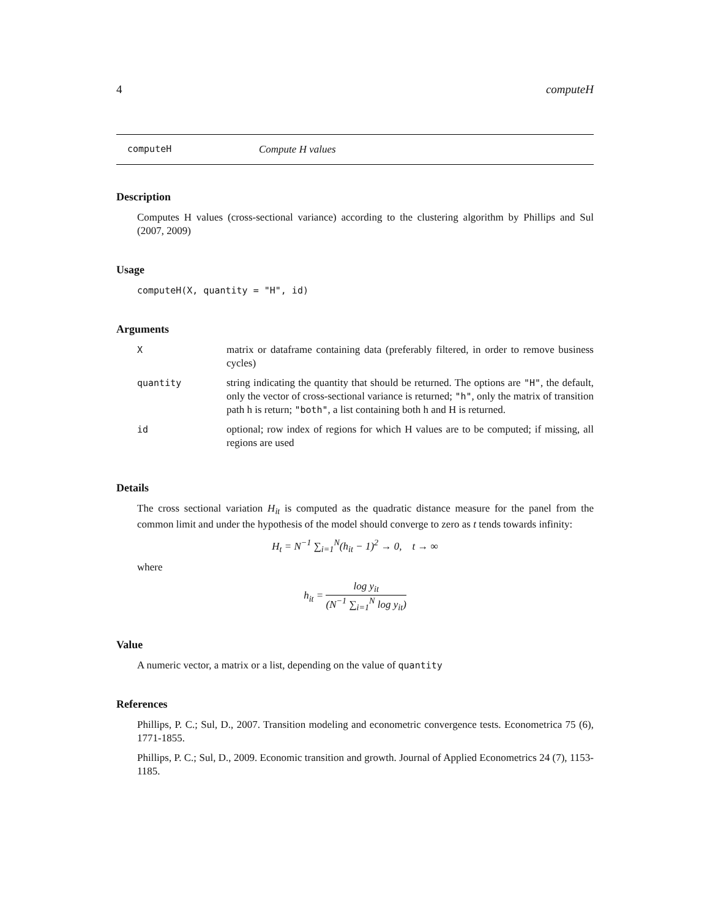4 computeH
computeH Compute H values
Description
Computes H values (cross-sectional variance) according to the clustering algorithm by Phillips and Sul (2007, 2009)
Usage
computeH(X, quantity = "H", id)
Arguments
| X | matrix or dataframe containing data (preferably filtered, in order to remove business cycles) |
| quantity | string indicating the quantity that should be returned. The options are "H" , the default, only the vector of cross-sectional variance is returned; "h" , only the matrix of transition path h is return; "both" , a list containing both h and H is returned. |
| id | optional; row index of regions for which H values are to be computed; if missing, all regions are used |
Details
The cross sectional variation H<sub>it</sub> is computed as the quadratic distance measure for the panel from the common limit and under the hypothesis of the model should converge to zero as t tends towards infinity:
H<sub>t</sub> = N<sup>−1</sup> ∑<sub>i=1</sub><sup>N</sup>(h<sub>it</sub> − 1)<sup>2</sup> → 0, t → ∞
where
h<sub>it</sub> = log y<sub>it</sub> (N<sup>−1</sup> ∑<sub>i=1</sub><sup>N</sup> log y<sub>it</sub>)
Value
A numeric vector, a matrix or a list, depending on the value of quantity
References
Phillips, P. C.; Sul, D., 2007. Transition modeling and econometric convergence tests. Econometrica 75 (6), 1771-1855.
Phillips, P. C.; Sul, D., 2009. Economic transition and growth. Journal of Applied Econometrics 24 (7), 1153-1185.